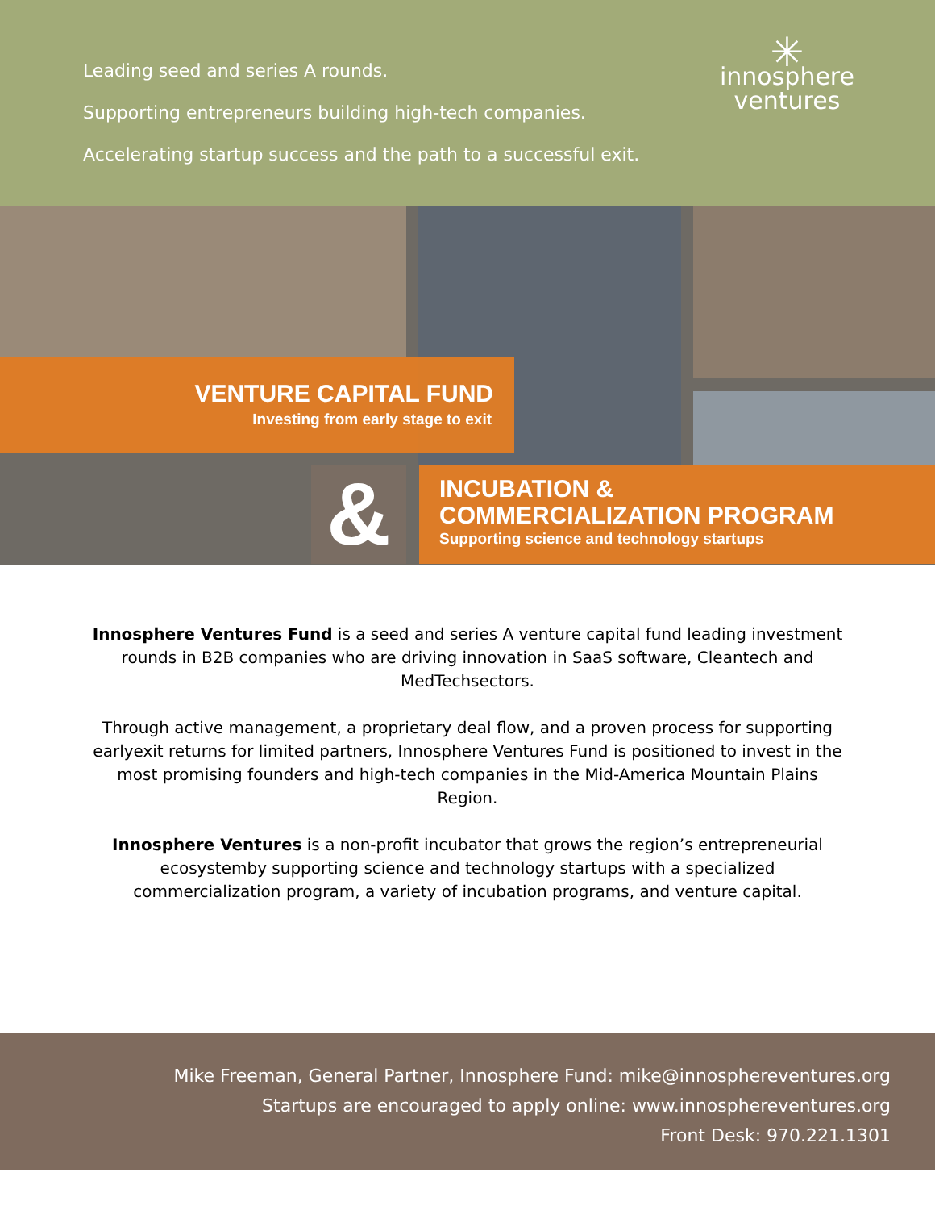Leading seed and series A rounds.
Supporting entrepreneurs building high-tech companies.
Accelerating startup success and the path to a successful exit.
✳
innosphere
ventures
VENTURE CAPITAL FUND
Investing from early stage to exit
&
INCUBATION &
COMMERCIALIZATION PROGRAM
Supporting science and technology startups
Innosphere Ventures Fund is a seed and series A venture capital fund leading investment rounds in B2B companies who are driving innovation in SaaS software, Cleantech and MedTechsectors.
Through active management, a proprietary deal flow, and a proven process for supporting earlyexit returns for limited partners, Innosphere Ventures Fund is positioned to invest in the most promising founders and high-tech companies in the Mid-America Mountain Plains Region.
Innosphere Ventures is a non-profit incubator that grows the region’s entrepreneurial ecosystemby supporting science and technology startups with a specialized commercialization program, a variety of incubation programs, and venture capital.
Mike Freeman, General Partner, Innosphere Fund: mike@innosphereventures.org
Startups are encouraged to apply online: www.innosphereventures.org
Front Desk: 970.221.1301